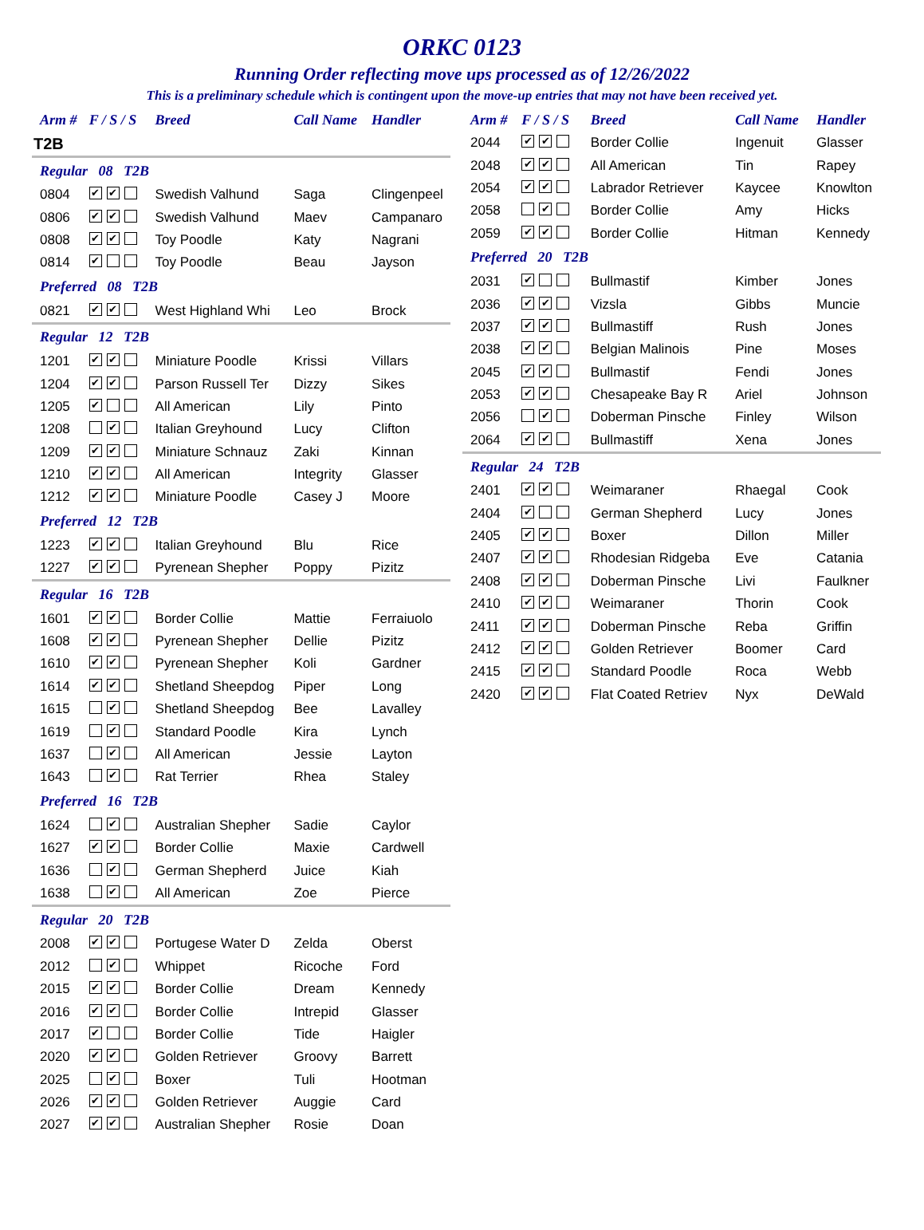ORKC 0123
Running Order reflecting move ups processed as of 12/26/2022
This is a preliminary schedule which is contingent upon the move-up entries that may not have been received yet.
| Arm # | F / S / S | Breed | Call Name | Handler |
| --- | --- | --- | --- | --- |
| T2B | | | | |
| Regular 08 T2B | | | | |
| 0804 | ✔ ✔ | Swedish Valhund | Saga | Clingenpeel |
| 0806 | ✔ ✔ | Swedish Valhund | Maev | Campanaro |
| 0808 | ✔ ✔ | Toy Poodle | Katy | Nagrani |
| 0814 | ✔ | Toy Poodle | Beau | Jayson |
| Preferred 08 T2B | | | | |
| 0821 | ✔ ✔ | West Highland Whi | Leo | Brock |
| Regular 12 T2B | | | | |
| 1201 | ✔ ✔ | Miniature Poodle | Krissi | Villars |
| 1204 | ✔ ✔ | Parson Russell Ter | Dizzy | Sikes |
| 1205 | ✔ | All American | Lily | Pinto |
| 1208 | ✔ | Italian Greyhound | Lucy | Clifton |
| 1209 | ✔ ✔ | Miniature Schnauz | Zaki | Kinnan |
| 1210 | ✔ ✔ | All American | Integrity | Glasser |
| 1212 | ✔ ✔ | Miniature Poodle | Casey J | Moore |
| Preferred 12 T2B | | | | |
| 1223 | ✔ ✔ | Italian Greyhound | Blu | Rice |
| 1227 | ✔ ✔ | Pyrenean Shepher | Poppy | Pizitz |
| Regular 16 T2B | | | | |
| 1601 | ✔ ✔ | Border Collie | Mattie | Ferraiuolo |
| 1608 | ✔ ✔ | Pyrenean Shepher | Dellie | Pizitz |
| 1610 | ✔ ✔ | Pyrenean Shepher | Koli | Gardner |
| 1614 | ✔ ✔ | Shetland Sheepdog | Piper | Long |
| 1615 | ✔ | Shetland Sheepdog | Bee | Lavalley |
| 1619 | ✔ | Standard Poodle | Kira | Lynch |
| 1637 | ✔ | All American | Jessie | Layton |
| 1643 | ✔ | Rat Terrier | Rhea | Staley |
| Preferred 16 T2B | | | | |
| 1624 | ✔ | Australian Shepher | Sadie | Caylor |
| 1627 | ✔ ✔ | Border Collie | Maxie | Cardwell |
| 1636 | ✔ | German Shepherd | Juice | Kiah |
| 1638 | ✔ | All American | Zoe | Pierce |
| Regular 20 T2B | | | | |
| 2008 | ✔ ✔ | Portugese Water D | Zelda | Oberst |
| 2012 | ✔ | Whippet | Ricoche | Ford |
| 2015 | ✔ ✔ | Border Collie | Dream | Kennedy |
| 2016 | ✔ ✔ | Border Collie | Intrepid | Glasser |
| 2017 | ✔ | Border Collie | Tide | Haigler |
| 2020 | ✔ ✔ | Golden Retriever | Groovy | Barrett |
| 2025 | ✔ | Boxer | Tuli | Hootman |
| 2026 | ✔ ✔ | Golden Retriever | Auggie | Card |
| 2027 | ✔ ✔ | Australian Shepher | Rosie | Doan |
| Arm # | F / S / S | Breed | Call Name | Handler |
| --- | --- | --- | --- | --- |
| 2044 | ✔ ✔ | Border Collie | Ingenuit | Glasser |
| 2048 | ✔ ✔ | All American | Tin | Rapey |
| 2054 | ✔ ✔ | Labrador Retriever | Kaycee | Knowlton |
| 2058 | ✔ | Border Collie | Amy | Hicks |
| 2059 | ✔ ✔ | Border Collie | Hitman | Kennedy |
| Preferred 20 T2B | | | | |
| 2031 | ✔ | Bullmastif | Kimber | Jones |
| 2036 | ✔ ✔ | Vizsla | Gibbs | Muncie |
| 2037 | ✔ ✔ | Bullmastiff | Rush | Jones |
| 2038 | ✔ ✔ | Belgian Malinois | Pine | Moses |
| 2045 | ✔ ✔ | Bullmastif | Fendi | Jones |
| 2053 | ✔ ✔ | Chesapeake Bay R | Ariel | Johnson |
| 2056 | ✔ | Doberman Pinsche | Finley | Wilson |
| 2064 | ✔ ✔ | Bullmastiff | Xena | Jones |
| Regular 24 T2B | | | | |
| 2401 | ✔ ✔ | Weimaraner | Rhaegal | Cook |
| 2404 | ✔ | German Shepherd | Lucy | Jones |
| 2405 | ✔ ✔ | Boxer | Dillon | Miller |
| 2407 | ✔ ✔ | Rhodesian Ridgeba | Eve | Catania |
| 2408 | ✔ ✔ | Doberman Pinsche | Livi | Faulkner |
| 2410 | ✔ ✔ | Weimaraner | Thorin | Cook |
| 2411 | ✔ ✔ | Doberman Pinsche | Reba | Griffin |
| 2412 | ✔ ✔ | Golden Retriever | Boomer | Card |
| 2415 | ✔ ✔ | Standard Poodle | Roca | Webb |
| 2420 | ✔ ✔ | Flat Coated Retriev | Nyx | DeWald |